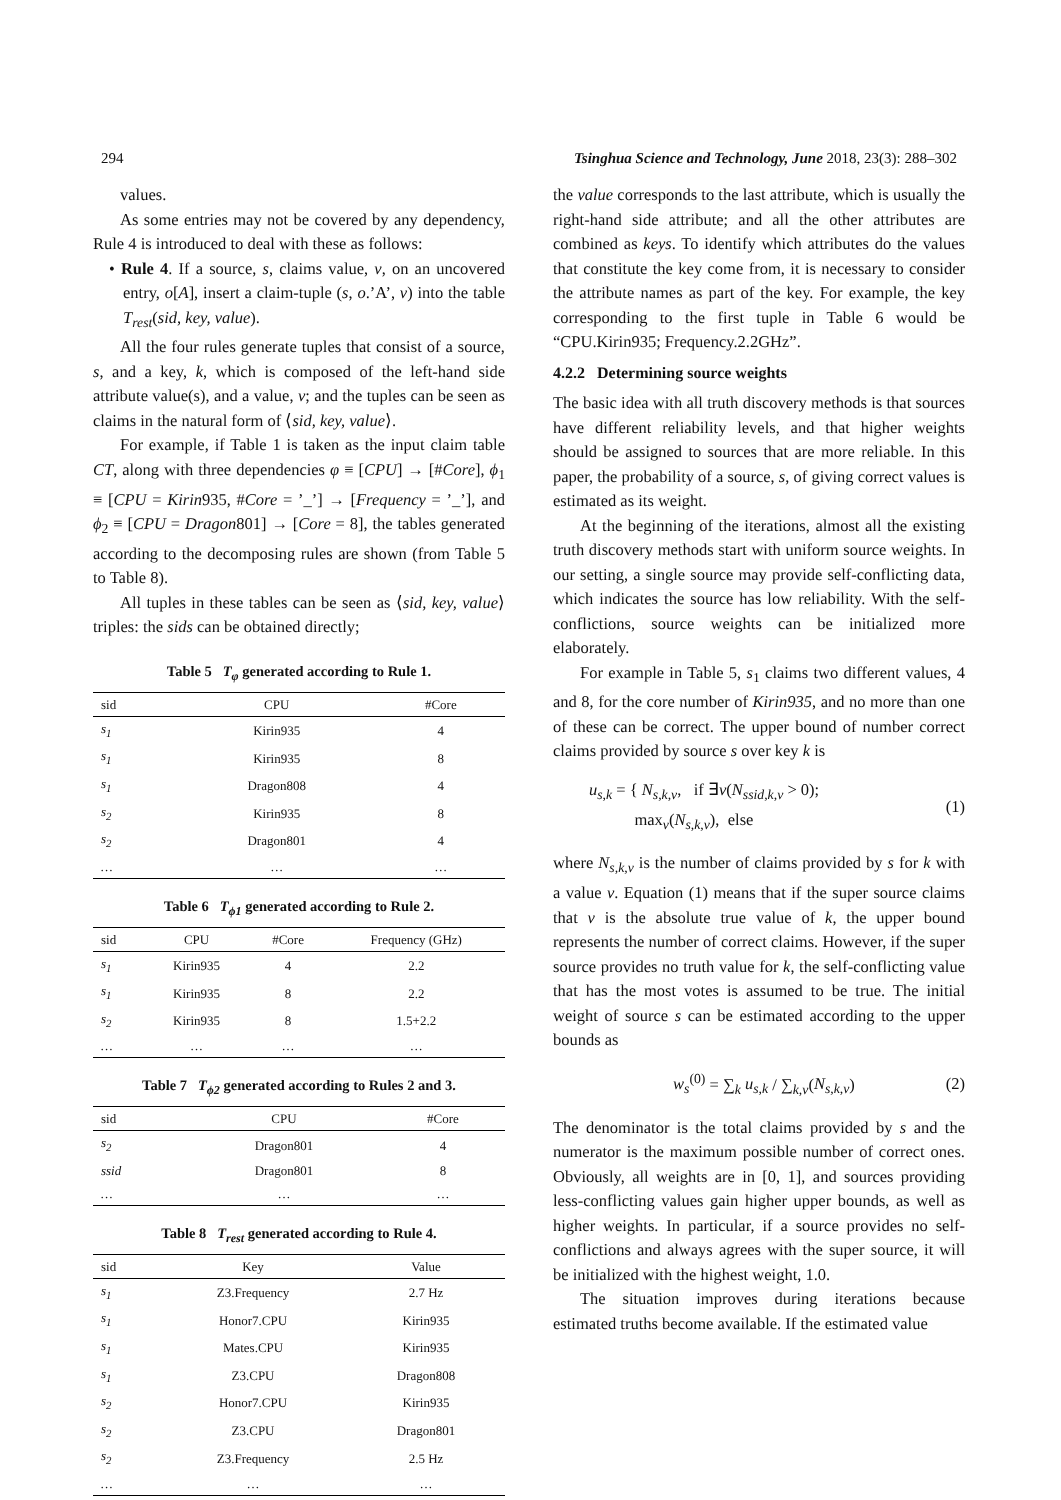294 Tsinghua Science and Technology, June 2018, 23(3): 288–302
values.
As some entries may not be covered by any dependency, Rule 4 is introduced to deal with these as follows:
• Rule 4. If a source, s, claims value, v, on an uncovered entry, o[A], insert a claim-tuple (s, o.’A’, v) into the table T<sub>rest</sub>(sid, key, value).
All the four rules generate tuples that consist of a source, s, and a key, k, which is composed of the left-hand side attribute value(s), and a value, v; and the tuples can be seen as claims in the natural form of ⟨sid, key, value⟩.
For example, if Table 1 is taken as the input claim table CT, along with three dependencies φ ≡ [CPU] → [#Core], ϕ<sub>1</sub> ≡ [CPU = Kirin935, #Core = ’_’] → [Frequency = ’_’], and ϕ<sub>2</sub> ≡ [CPU = Dragon801] → [Core = 8], the tables generated according to the decomposing rules are shown (from Table 5 to Table 8).
All tuples in these tables can be seen as ⟨sid, key, value⟩ triples: the sids can be obtained directly;
Table 5 T <sub>φ</sub> generated according to Rule 1.
| sid | CPU | #Core |
| --- | --- | --- |
| s<sub>1</sub> | Kirin935 | 4 |
| s<sub>1</sub> | Kirin935 | 8 |
| s<sub>1</sub> | Dragon808 | 4 |
| s<sub>2</sub> | Kirin935 | 8 |
| s<sub>2</sub> | Dragon801 | 4 |
| … | … | … |
Table 6 T <sub>ϕ1</sub> generated according to Rule 2.
| sid | CPU | #Core | Frequency (GHz) |
| --- | --- | --- | --- |
| s<sub>1</sub> | Kirin935 | 4 | 2.2 |
| s<sub>1</sub> | Kirin935 | 8 | 2.2 |
| s<sub>2</sub> | Kirin935 | 8 | 1.5+2.2 |
| … | … | … | … |
Table 7 T <sub>ϕ2</sub> generated according to Rules 2 and 3.
| sid | CPU | #Core |
| --- | --- | --- |
| s<sub>2</sub> | Dragon801 | 4 |
| ssid | Dragon801 | 8 |
| … | … | … |
Table 8 T <sub>rest</sub> generated according to Rule 4.
| sid | Key | Value |
| --- | --- | --- |
| s<sub>1</sub> | Z3.Frequency | 2.7 Hz |
| s<sub>1</sub> | Honor7.CPU | Kirin935 |
| s<sub>1</sub> | Mates.CPU | Kirin935 |
| s<sub>1</sub> | Z3.CPU | Dragon808 |
| s<sub>2</sub> | Honor7.CPU | Kirin935 |
| s<sub>2</sub> | Z3.CPU | Dragon801 |
| s<sub>2</sub> | Z3.Frequency | 2.5 Hz |
| … | … | … |
the value corresponds to the last attribute, which is usually the right-hand side attribute; and all the other attributes are combined as keys. To identify which attributes do the values that constitute the key come from, it is necessary to consider the attribute names as part of the key. For example, the key corresponding to the first tuple in Table 6 would be “CPU.Kirin935; Frequency.2.2GHz”.
4.2.2 Determining source weights
The basic idea with all truth discovery methods is that sources have different reliability levels, and that higher weights should be assigned to sources that are more reliable. In this paper, the probability of a source, s, of giving correct values is estimated as its weight.
At the beginning of the iterations, almost all the existing truth discovery methods start with uniform source weights. In our setting, a single source may provide self-conflicting data, which indicates the source has low reliability. With the self-conflictions, source weights can be initialized more elaborately.
For example in Table 5, s<sub>1</sub> claims two different values, 4 and 8, for the core number of Kirin935, and no more than one of these can be correct. The upper bound of number correct claims provided by source s over key k is
u<sub>s,k</sub> = { N<sub>s,k,v</sub>, if ∃v(N<sub>ssid,k,v</sub> > 0);
max<sub>v</sub>(N<sub>s,k,v</sub>), else (1)
where N<sub>s,k,v</sub> is the number of claims provided by s for k with a value v. Equation (1) means that if the super source claims that v is the absolute true value of k, the upper bound represents the number of correct claims. However, if the super source provides no truth value for k, the self-conflicting value that has the most votes is assumed to be true. The initial weight of source s can be estimated according to the upper bounds as
w<sub>s</sub><sup>(0)</sup> = ∑<sub>k</sub> u<sub>s,k</sub> / ∑<sub>k,v</sub>(N<sub>s,k,v</sub>) (2)
The denominator is the total claims provided by s and the numerator is the maximum possible number of correct ones. Obviously, all weights are in [0, 1], and sources providing less-conflicting values gain higher upper bounds, as well as higher weights. In particular, if a source provides no self-conflictions and always agrees with the super source, it will be initialized with the highest weight, 1.0.
The situation improves during iterations because estimated truths become available. If the estimated value